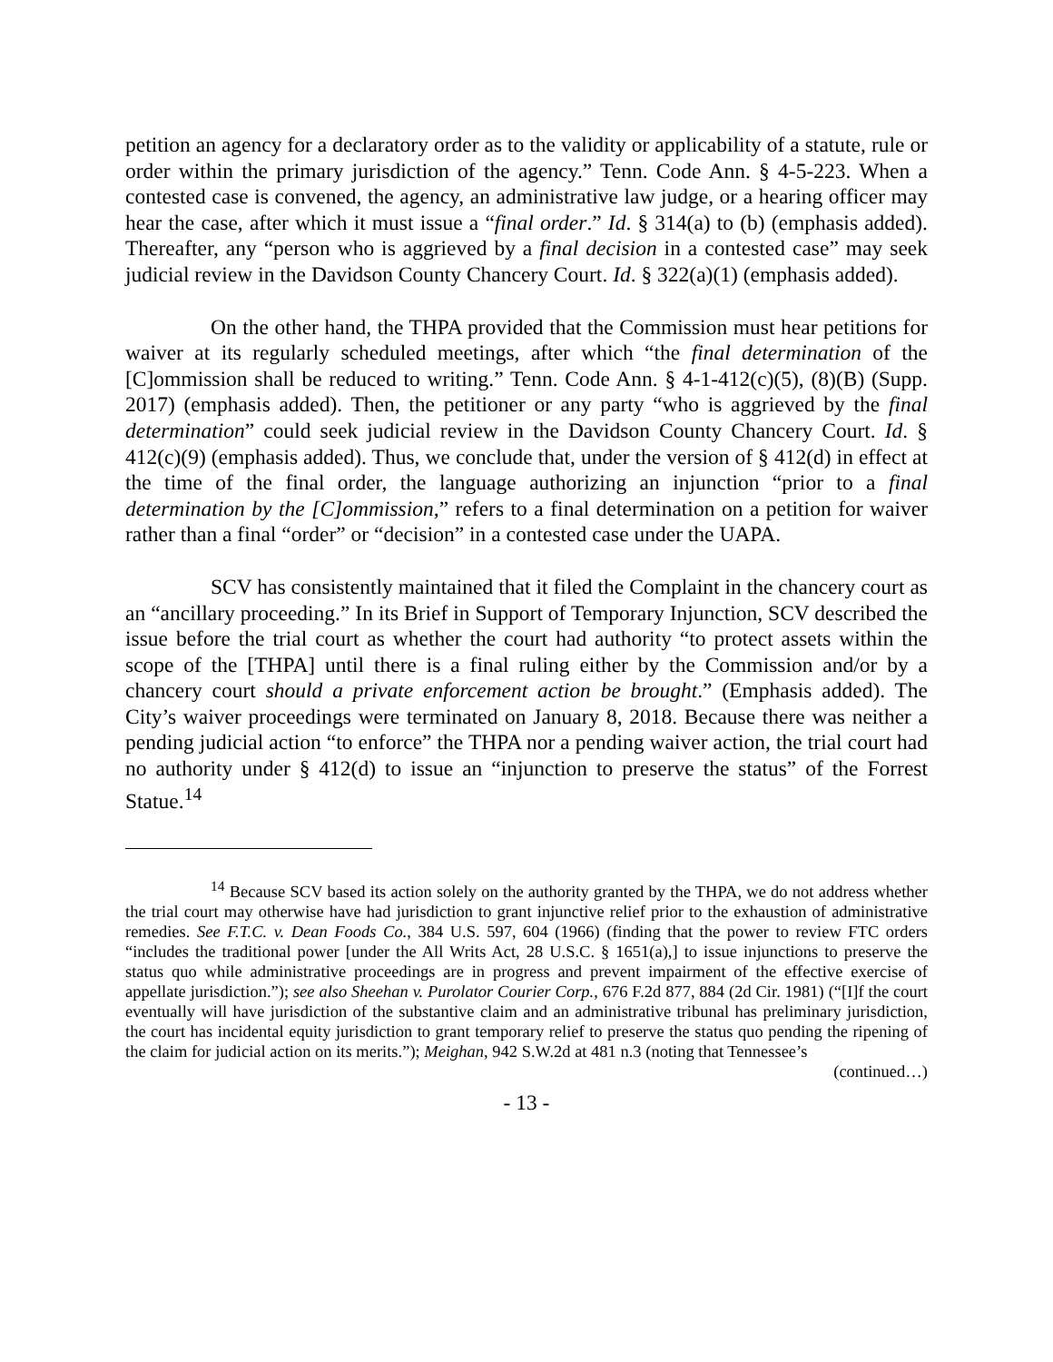petition an agency for a declaratory order as to the validity or applicability of a statute, rule or order within the primary jurisdiction of the agency.” Tenn. Code Ann. § 4-5-223. When a contested case is convened, the agency, an administrative law judge, or a hearing officer may hear the case, after which it must issue a “final order.” Id. § 314(a) to (b) (emphasis added). Thereafter, any “person who is aggrieved by a final decision in a contested case” may seek judicial review in the Davidson County Chancery Court. Id. § 322(a)(1) (emphasis added).
On the other hand, the THPA provided that the Commission must hear petitions for waiver at its regularly scheduled meetings, after which “the final determination of the [C]ommission shall be reduced to writing.” Tenn. Code Ann. § 4-1-412(c)(5), (8)(B) (Supp. 2017) (emphasis added). Then, the petitioner or any party “who is aggrieved by the final determination” could seek judicial review in the Davidson County Chancery Court. Id. § 412(c)(9) (emphasis added). Thus, we conclude that, under the version of § 412(d) in effect at the time of the final order, the language authorizing an injunction “prior to a final determination by the [C]ommission,” refers to a final determination on a petition for waiver rather than a final “order” or “decision” in a contested case under the UAPA.
SCV has consistently maintained that it filed the Complaint in the chancery court as an “ancillary proceeding.” In its Brief in Support of Temporary Injunction, SCV described the issue before the trial court as whether the court had authority “to protect assets within the scope of the [THPA] until there is a final ruling either by the Commission and/or by a chancery court should a private enforcement action be brought.” (Emphasis added). The City’s waiver proceedings were terminated on January 8, 2018. Because there was neither a pending judicial action “to enforce” the THPA nor a pending waiver action, the trial court had no authority under § 412(d) to issue an “injunction to preserve the status” of the Forrest Statue.<sup>14</sup>
<sup>14</sup> Because SCV based its action solely on the authority granted by the THPA, we do not address whether the trial court may otherwise have had jurisdiction to grant injunctive relief prior to the exhaustion of administrative remedies. See F.T.C. v. Dean Foods Co., 384 U.S. 597, 604 (1966) (finding that the power to review FTC orders “includes the traditional power [under the All Writs Act, 28 U.S.C. § 1651(a),] to issue injunctions to preserve the status quo while administrative proceedings are in progress and prevent impairment of the effective exercise of appellate jurisdiction.”); see also Sheehan v. Purolator Courier Corp., 676 F.2d 877, 884 (2d Cir. 1981) (“[I]f the court eventually will have jurisdiction of the substantive claim and an administrative tribunal has preliminary jurisdiction, the court has incidental equity jurisdiction to grant temporary relief to preserve the status quo pending the ripening of the claim for judicial action on its merits.”); Meighan, 942 S.W.2d at 481 n.3 (noting that Tennessee’s
(continued…)
- 13 -